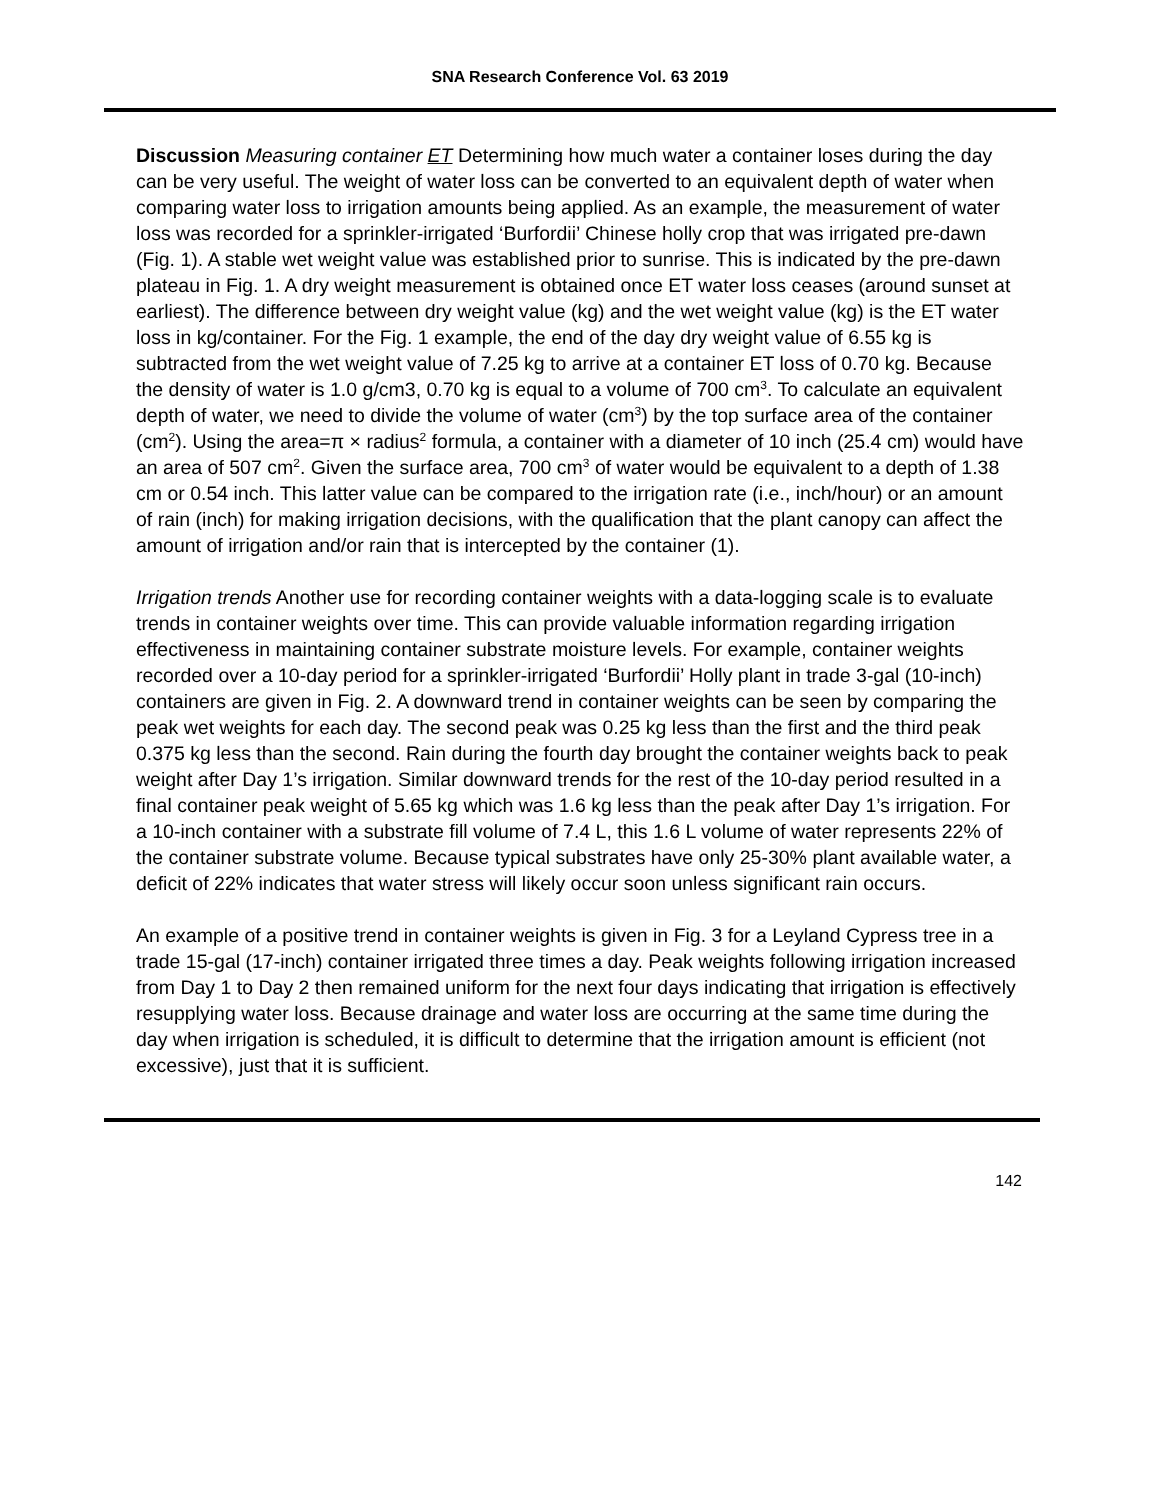SNA Research Conference Vol. 63 2019
Discussion Measuring container ET Determining how much water a container loses during the day can be very useful. The weight of water loss can be converted to an equivalent depth of water when comparing water loss to irrigation amounts being applied. As an example, the measurement of water loss was recorded for a sprinkler-irrigated ‘Burfordii’ Chinese holly crop that was irrigated pre-dawn (Fig. 1). A stable wet weight value was established prior to sunrise. This is indicated by the pre-dawn plateau in Fig. 1. A dry weight measurement is obtained once ET water loss ceases (around sunset at earliest). The difference between dry weight value (kg) and the wet weight value (kg) is the ET water loss in kg/container. For the Fig. 1 example, the end of the day dry weight value of 6.55 kg is subtracted from the wet weight value of 7.25 kg to arrive at a container ET loss of 0.70 kg. Because the density of water is 1.0 g/cm3, 0.70 kg is equal to a volume of 700 cm<sup>3</sup>. To calculate an equivalent depth of water, we need to divide the volume of water (cm<sup>3</sup>) by the top surface area of the container (cm<sup>2</sup>). Using the area=π × radius<sup>2</sup> formula, a container with a diameter of 10 inch (25.4 cm) would have an area of 507 cm<sup>2</sup>. Given the surface area, 700 cm<sup>3</sup> of water would be equivalent to a depth of 1.38 cm or 0.54 inch. This latter value can be compared to the irrigation rate (i.e., inch/hour) or an amount of rain (inch) for making irrigation decisions, with the qualification that the plant canopy can affect the amount of irrigation and/or rain that is intercepted by the container (1).
Irrigation trends Another use for recording container weights with a data-logging scale is to evaluate trends in container weights over time. This can provide valuable information regarding irrigation effectiveness in maintaining container substrate moisture levels. For example, container weights recorded over a 10-day period for a sprinkler-irrigated ‘Burfordii’ Holly plant in trade 3-gal (10-inch) containers are given in Fig. 2. A downward trend in container weights can be seen by comparing the peak wet weights for each day. The second peak was 0.25 kg less than the first and the third peak 0.375 kg less than the second. Rain during the fourth day brought the container weights back to peak weight after Day 1’s irrigation. Similar downward trends for the rest of the 10-day period resulted in a final container peak weight of 5.65 kg which was 1.6 kg less than the peak after Day 1’s irrigation. For a 10-inch container with a substrate fill volume of 7.4 L, this 1.6 L volume of water represents 22% of the container substrate volume. Because typical substrates have only 25-30% plant available water, a deficit of 22% indicates that water stress will likely occur soon unless significant rain occurs.
An example of a positive trend in container weights is given in Fig. 3 for a Leyland Cypress tree in a trade 15-gal (17-inch) container irrigated three times a day. Peak weights following irrigation increased from Day 1 to Day 2 then remained uniform for the next four days indicating that irrigation is effectively resupplying water loss. Because drainage and water loss are occurring at the same time during the day when irrigation is scheduled, it is difficult to determine that the irrigation amount is efficient (not excessive), just that it is sufficient.
142